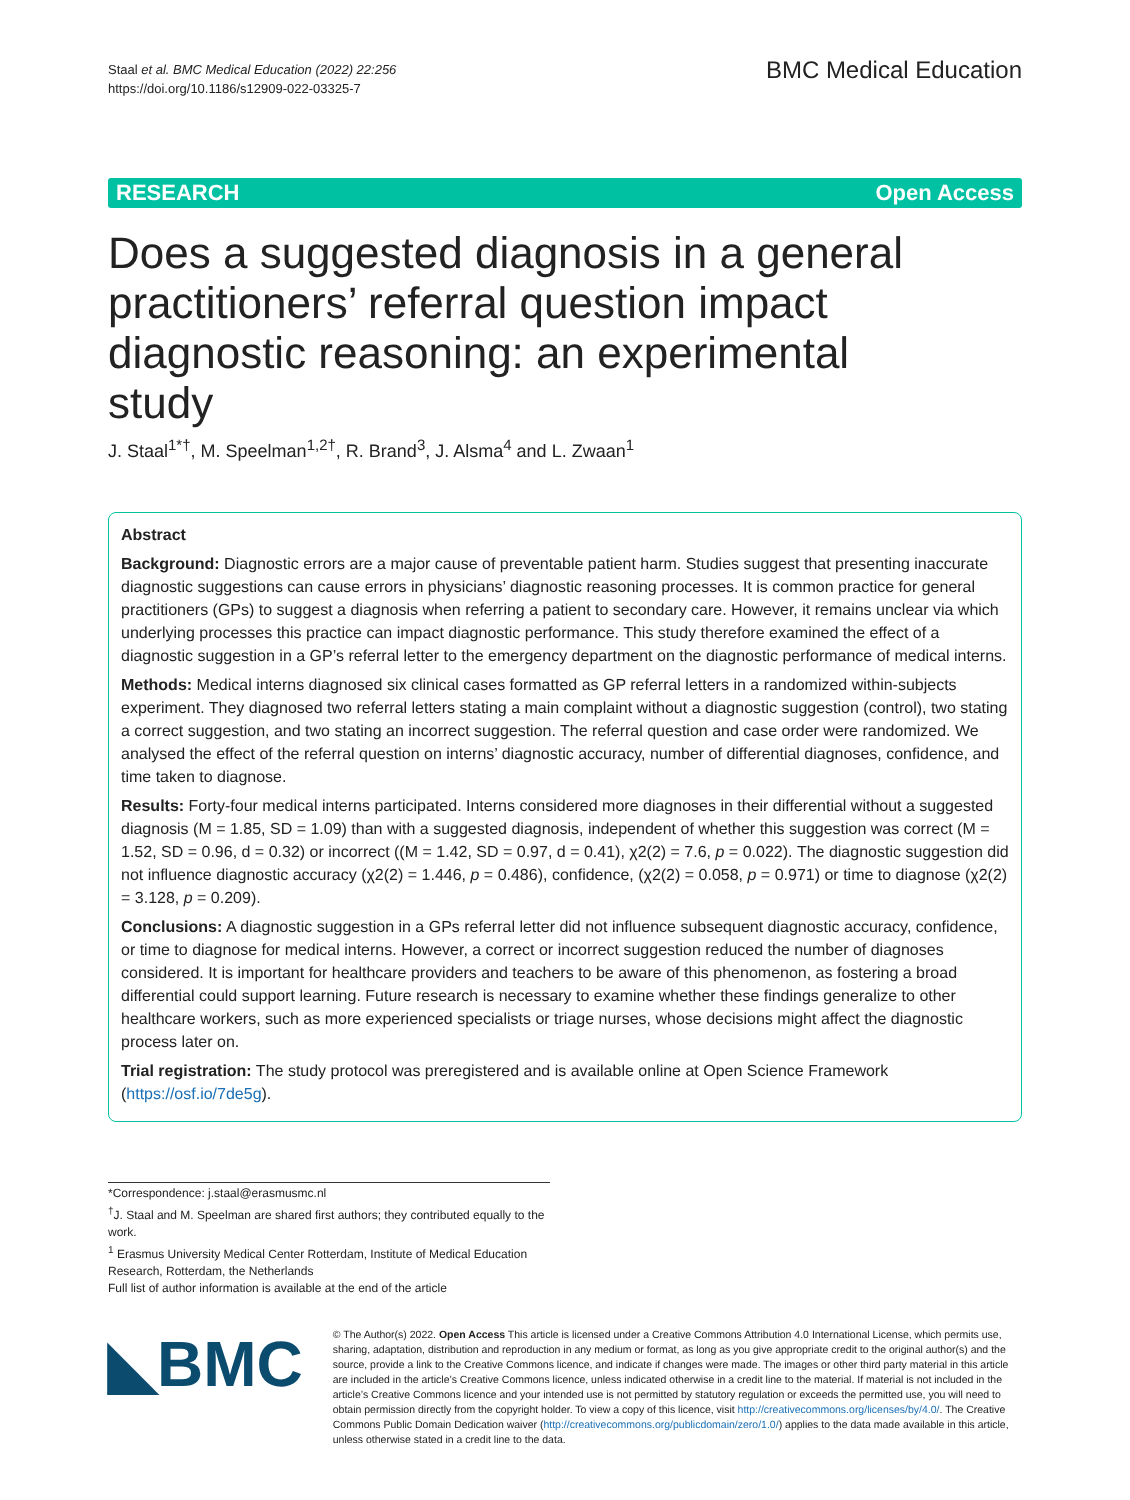Staal et al. BMC Medical Education (2022) 22:256
https://doi.org/10.1186/s12909-022-03325-7
BMC Medical Education
RESEARCH Open Access
Does a suggested diagnosis in a general practitioners’ referral question impact diagnostic reasoning: an experimental study
J. Staal<sup>1*†</sup>, M. Speelman<sup>1,2†</sup>, R. Brand<sup>3</sup>, J. Alsma<sup>4</sup> and L. Zwaan<sup>1</sup>
Abstract
Background: Diagnostic errors are a major cause of preventable patient harm. Studies suggest that presenting inaccurate diagnostic suggestions can cause errors in physicians’ diagnostic reasoning processes. It is common practice for general practitioners (GPs) to suggest a diagnosis when referring a patient to secondary care. However, it remains unclear via which underlying processes this practice can impact diagnostic performance. This study therefore examined the effect of a diagnostic suggestion in a GP’s referral letter to the emergency department on the diagnostic performance of medical interns.
Methods: Medical interns diagnosed six clinical cases formatted as GP referral letters in a randomized within-subjects experiment. They diagnosed two referral letters stating a main complaint without a diagnostic suggestion (control), two stating a correct suggestion, and two stating an incorrect suggestion. The referral question and case order were randomized. We analysed the effect of the referral question on interns’ diagnostic accuracy, number of differential diagnoses, confidence, and time taken to diagnose.
Results: Forty-four medical interns participated. Interns considered more diagnoses in their differential without a suggested diagnosis (M = 1.85, SD = 1.09) than with a suggested diagnosis, independent of whether this suggestion was correct (M = 1.52, SD = 0.96, d = 0.32) or incorrect ((M = 1.42, SD = 0.97, d = 0.41), χ2(2) = 7.6, p = 0.022). The diagnostic suggestion did not influence diagnostic accuracy (χ2(2) = 1.446, p = 0.486), confidence, (χ2(2) = 0.058, p = 0.971) or time to diagnose (χ2(2) = 3.128, p = 0.209).
Conclusions: A diagnostic suggestion in a GPs referral letter did not influence subsequent diagnostic accuracy, confidence, or time to diagnose for medical interns. However, a correct or incorrect suggestion reduced the number of diagnoses considered. It is important for healthcare providers and teachers to be aware of this phenomenon, as fostering a broad differential could support learning. Future research is necessary to examine whether these findings generalize to other healthcare workers, such as more experienced specialists or triage nurses, whose decisions might affect the diagnostic process later on.
Trial registration: The study protocol was preregistered and is available online at Open Science Framework (https://osf.io/7de5g).
*Correspondence: j.staal@erasmusmc.nl
<sup>†</sup> J. Staal and M. Speelman are shared first authors; they contributed equally to the work.
<sup>1</sup> Erasmus University Medical Center Rotterdam, Institute of Medical Education Research, Rotterdam, the Netherlands
Full list of author information is available at the end of the article
◣BMC
© The Author(s) 2022. Open Access This article is licensed under a Creative Commons Attribution 4.0 International License, which permits use, sharing, adaptation, distribution and reproduction in any medium or format, as long as you give appropriate credit to the original author(s) and the source, provide a link to the Creative Commons licence, and indicate if changes were made. The images or other third party material in this article are included in the article’s Creative Commons licence, unless indicated otherwise in a credit line to the material. If material is not included in the article’s Creative Commons licence and your intended use is not permitted by statutory regulation or exceeds the permitted use, you will need to obtain permission directly from the copyright holder. To view a copy of this licence, visit http://creativecommons.org/licenses/by/4.0/. The Creative Commons Public Domain Dedication waiver (http://creativecommons.org/publicdomain/zero/1.0/) applies to the data made available in this article, unless otherwise stated in a credit line to the data.